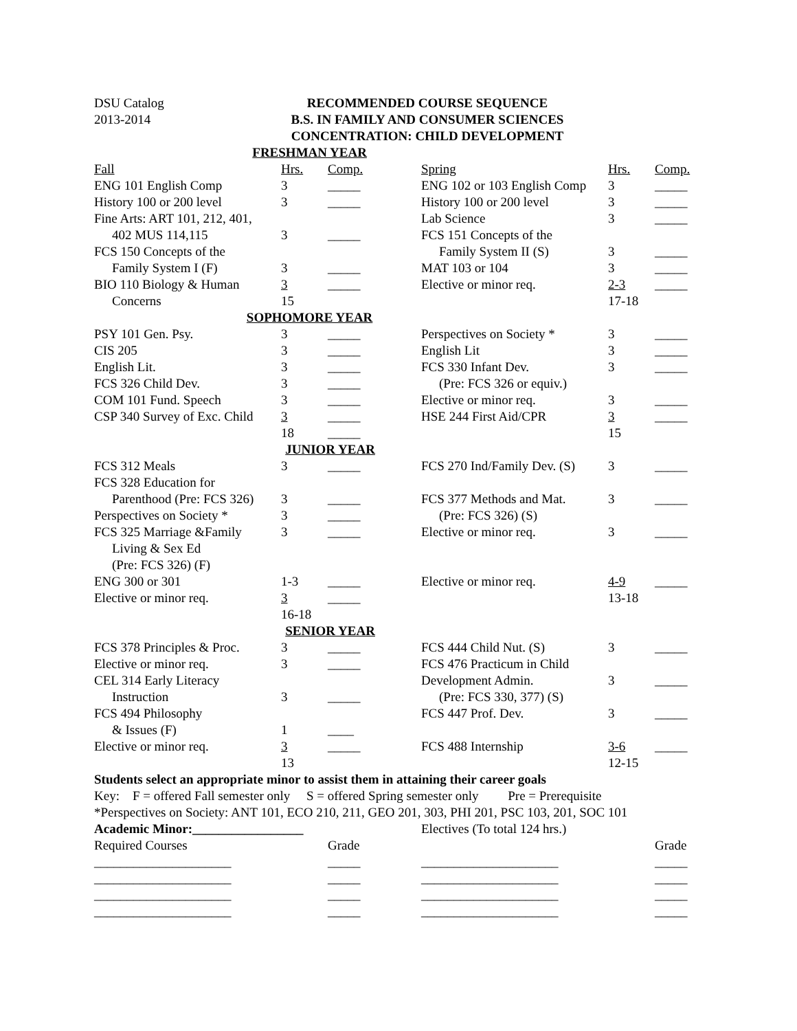DSU Catalog
2013-2014
RECOMMENDED COURSE SEQUENCE
B.S. IN FAMILY AND CONSUMER SCIENCES
CONCENTRATION: CHILD DEVELOPMENT
| FRESHMAN YEAR | | | | | |
| Fall | Hrs. | Comp. | Spring | Hrs. | Comp. |
| ENG 101 English Comp | 3 | _____ | ENG 102 or 103 English Comp | 3 | _____ |
| History 100 or 200 level | 3 | _____ | History 100 or 200 level | 3 | _____ |
| Fine Arts: ART 101, 212, 401, | | | Lab Science | 3 | _____ |
| 402 MUS 114,115 | 3 | _____ | FCS 151 Concepts of the | | |
| FCS 150 Concepts of the | | | Family System II (S) | 3 | _____ |
| Family System I (F) | 3 | _____ | MAT 103 or 104 | 3 | _____ |
| BIO 110 Biology & Human | 3 | _____ | Elective or minor req. | 2-3 | _____ |
| Concerns | 15 | | | 17-18 | |
| SOPHOMORE YEAR | | | | | |
| PSY 101 Gen. Psy. | 3 | _____ | Perspectives on Society * | 3 | _____ |
| CIS 205 | 3 | _____ | English Lit | 3 | _____ |
| English Lit. | 3 | _____ | FCS 330 Infant Dev. | 3 | _____ |
| FCS 326 Child Dev. | 3 | _____ | (Pre: FCS 326 or equiv.) | | |
| COM 101 Fund. Speech | 3 | _____ | Elective or minor req. | 3 | _____ |
| CSP 340 Survey of Exc. Child | 3 | _____ | HSE 244 First Aid/CPR | 3 | _____ |
| | 18 | _____ | | 15 | |
| JUNIOR YEAR | | | | | |
| FCS 312 Meals | 3 | _____ | FCS 270 Ind/Family Dev. (S) | 3 | _____ |
| FCS 328 Education for | | | | | |
| Parenthood (Pre: FCS 326) | 3 | _____ | FCS 377 Methods and Mat. | 3 | _____ |
| Perspectives on Society * | 3 | _____ | (Pre: FCS 326) (S) | | |
| FCS 325 Marriage &Family | 3 | _____ | Elective or minor req. | 3 | _____ |
| Living & Sex Ed | | | | | |
| (Pre: FCS 326) (F) | | | | | |
| ENG 300 or 301 | 1-3 | _____ | Elective or minor req. | 4-9 | _____ |
| Elective or minor req. | 3 | _____ | | 13-18 | |
| | 16-18 | | | | |
| SENIOR YEAR | | | | | |
| FCS 378 Principles & Proc. | 3 | _____ | FCS 444 Child Nut. (S) | 3 | _____ |
| Elective or minor req. | 3 | _____ | FCS 476 Practicum in Child | | |
| CEL 314 Early Literacy | | | Development Admin. | 3 | _____ |
| Instruction | 3 | _____ | (Pre: FCS 330, 377) (S) | | |
| FCS 494 Philosophy | | | FCS 447 Prof. Dev. | 3 | _____ |
| & Issues (F) | 1 | ____ | | | |
| Elective or minor req. | 3 | _____ | FCS 488 Internship | 3-6 | _____ |
| | 13 | | | 12-15 | |
Students select an appropriate minor to assist them in attaining their career goals
Key: F = offered Fall semester only S = offered Spring semester only Pre = Prerequisite
*Perspectives on Society: ANT 101, ECO 210, 211, GEO 201, 303, PHI 201, PSC 103, 201, SOC 101
| Academic Minor:_________________ | | | Electives (To total 124 hrs.) | | |
| Required Courses | | Grade | | | Grade |
| _____________________ | | _____ | _____________________ | | _____ |
| _____________________ | | _____ | _____________________ | | _____ |
| _____________________ | | _____ | _____________________ | | _____ |
| _____________________ | | _____ | _____________________ | | _____ |